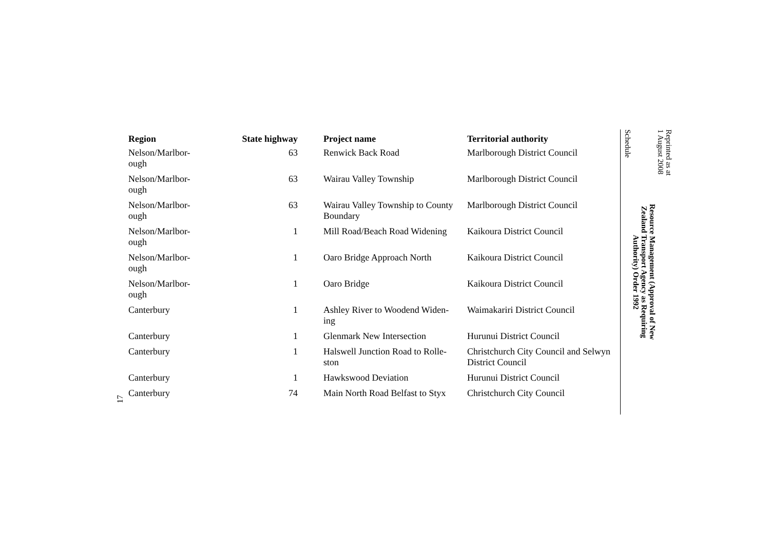17
| Region | State highway | Project name | Territorial authority |
| --- | --- | --- | --- |
| Nelson/Marlbor- ough | 63 | Renwick Back Road | Marlborough District Council |
| Nelson/Marlbor- ough | 63 | Wairau Valley Township | Marlborough District Council |
| Nelson/Marlbor- ough | 63 | Wairau Valley Township to County Boundary | Marlborough District Council |
| Nelson/Marlbor- ough | 1 | Mill Road/Beach Road Widening | Kaikoura District Council |
| Nelson/Marlbor- ough | 1 | Oaro Bridge Approach North | Kaikoura District Council |
| Nelson/Marlbor- ough | 1 | Oaro Bridge | Kaikoura District Council |
| Canterbury | 1 | Ashley River to Woodend Widen- ing | Waimakariri District Council |
| Canterbury | 1 | Glenmark New Intersection | Hurunui District Council |
| Canterbury | 1 | Halswell Junction Road to Rolle- ston | Christchurch City Council and Selwyn District Council |
| Canterbury | 1 | Hawkswood Deviation | Hurunui District Council |
| Canterbury | 74 | Main North Road Belfast to Styx | Christchurch City Council |
Reprinted as at
1 August 2008
Resource Management (Approval of New
Zealand Transport Agency as Requiring
Authority) Order 1992
Schedule